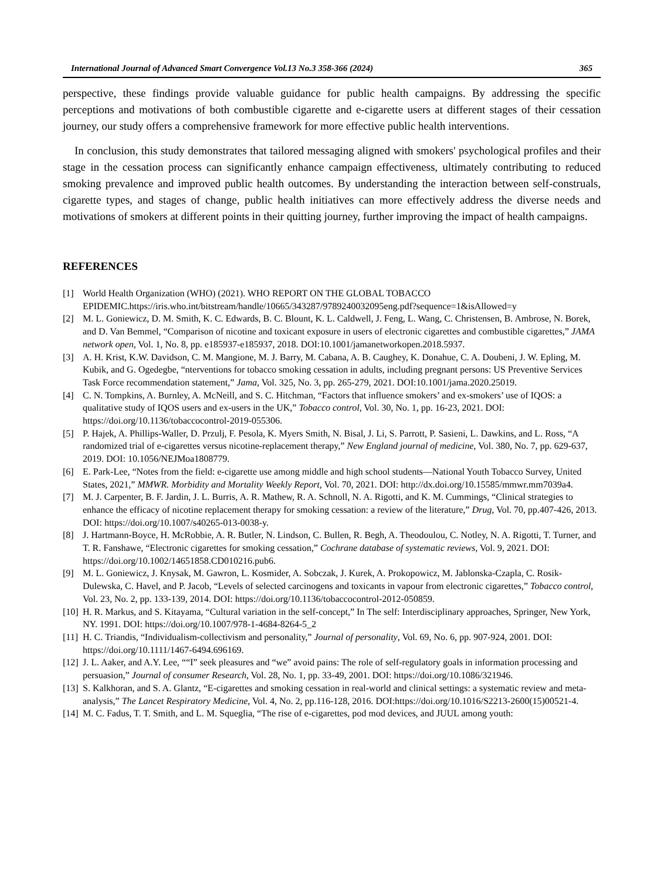International Journal of Advanced Smart Convergence Vol.13 No.3 358-366 (2024) 365
perspective, these findings provide valuable guidance for public health campaigns. By addressing the specific perceptions and motivations of both combustible cigarette and e-cigarette users at different stages of their cessation journey, our study offers a comprehensive framework for more effective public health interventions.
In conclusion, this study demonstrates that tailored messaging aligned with smokers' psychological profiles and their stage in the cessation process can significantly enhance campaign effectiveness, ultimately contributing to reduced smoking prevalence and improved public health outcomes. By understanding the interaction between self-construals, cigarette types, and stages of change, public health initiatives can more effectively address the diverse needs and motivations of smokers at different points in their quitting journey, further improving the impact of health campaigns.
REFERENCES
[1] World Health Organization (WHO) (2021). WHO REPORT ON THE GLOBAL TOBACCO EPIDEMIC.https://iris.who.int/bitstream/handle/10665/343287/9789240032095eng.pdf?sequence=1&isAllowed=y
[2] M. L. Goniewicz, D. M. Smith, K. C. Edwards, B. C. Blount, K. L. Caldwell, J. Feng, L. Wang, C. Christensen, B. Ambrose, N. Borek, and D. Van Bemmel, “Comparison of nicotine and toxicant exposure in users of electronic cigarettes and combustible cigarettes,” JAMA network open, Vol. 1, No. 8, pp. e185937-e185937, 2018. DOI:10.1001/jamanetworkopen.2018.5937.
[3] A. H. Krist, K.W. Davidson, C. M. Mangione, M. J. Barry, M. Cabana, A. B. Caughey, K. Donahue, C. A. Doubeni, J. W. Epling, M. Kubik, and G. Ogedegbe, “nterventions for tobacco smoking cessation in adults, including pregnant persons: US Preventive Services Task Force recommendation statement,” Jama, Vol. 325, No. 3, pp. 265-279, 2021. DOI:10.1001/jama.2020.25019.
[4] C. N. Tompkins, A. Burnley, A. McNeill, and S. C. Hitchman, “Factors that influence smokers’ and ex-smokers’ use of IQOS: a qualitative study of IQOS users and ex-users in the UK,” Tobacco control, Vol. 30, No. 1, pp. 16-23, 2021. DOI: https://doi.org/10.1136/tobaccocontrol-2019-055306.
[5] P. Hajek, A. Phillips-Waller, D. Przulj, F. Pesola, K. Myers Smith, N. Bisal, J. Li, S. Parrott, P. Sasieni, L. Dawkins, and L. Ross, “A randomized trial of e-cigarettes versus nicotine-replacement therapy,” New England journal of medicine, Vol. 380, No. 7, pp. 629-637, 2019. DOI: 10.1056/NEJMoa1808779.
[6] E. Park-Lee, “Notes from the field: e-cigarette use among middle and high school students—National Youth Tobacco Survey, United States, 2021,” MMWR. Morbidity and Mortality Weekly Report, Vol. 70, 2021. DOI: http://dx.doi.org/10.15585/mmwr.mm7039a4.
[7] M. J. Carpenter, B. F. Jardin, J. L. Burris, A. R. Mathew, R. A. Schnoll, N. A. Rigotti, and K. M. Cummings, “Clinical strategies to enhance the efficacy of nicotine replacement therapy for smoking cessation: a review of the literature,” Drug, Vol. 70, pp.407-426, 2013. DOI: https://doi.org/10.1007/s40265-013-0038-y.
[8] J. Hartmann-Boyce, H. McRobbie, A. R. Butler, N. Lindson, C. Bullen, R. Begh, A. Theodoulou, C. Notley, N. A. Rigotti, T. Turner, and T. R. Fanshawe, “Electronic cigarettes for smoking cessation,” Cochrane database of systematic reviews, Vol. 9, 2021. DOI: https://doi.org/10.1002/14651858.CD010216.pub6.
[9] M. L. Goniewicz, J. Knysak, M. Gawron, L. Kosmider, A. Sobczak, J. Kurek, A. Prokopowicz, M. Jablonska-Czapla, C. Rosik-Dulewska, C. Havel, and P. Jacob, “Levels of selected carcinogens and toxicants in vapour from electronic cigarettes,” Tobacco control, Vol. 23, No. 2, pp. 133-139, 2014. DOI: https://doi.org/10.1136/tobaccocontrol-2012-050859.
[10] H. R. Markus, and S. Kitayama, “Cultural variation in the self-concept,” In The self: Interdisciplinary approaches, Springer, New York, NY. 1991. DOI: https://doi.org/10.1007/978-1-4684-8264-5_2
[11] H. C. Triandis, “Individualism-collectivism and personality,” Journal of personality, Vol. 69, No. 6, pp. 907-924, 2001. DOI: https://doi.org/10.1111/1467-6494.696169.
[12] J. L. Aaker, and A.Y. Lee, ““I” seek pleasures and “we” avoid pains: The role of self-regulatory goals in information processing and persuasion,” Journal of consumer Research, Vol. 28, No. 1, pp. 33-49, 2001. DOI: https://doi.org/10.1086/321946.
[13] S. Kalkhoran, and S. A. Glantz, “E-cigarettes and smoking cessation in real-world and clinical settings: a systematic review and meta-analysis,” The Lancet Respiratory Medicine, Vol. 4, No. 2, pp.116-128, 2016. DOI:https://doi.org/10.1016/S2213-2600(15)00521-4.
[14] M. C. Fadus, T. T. Smith, and L. M. Squeglia, “The rise of e-cigarettes, pod mod devices, and JUUL among youth: